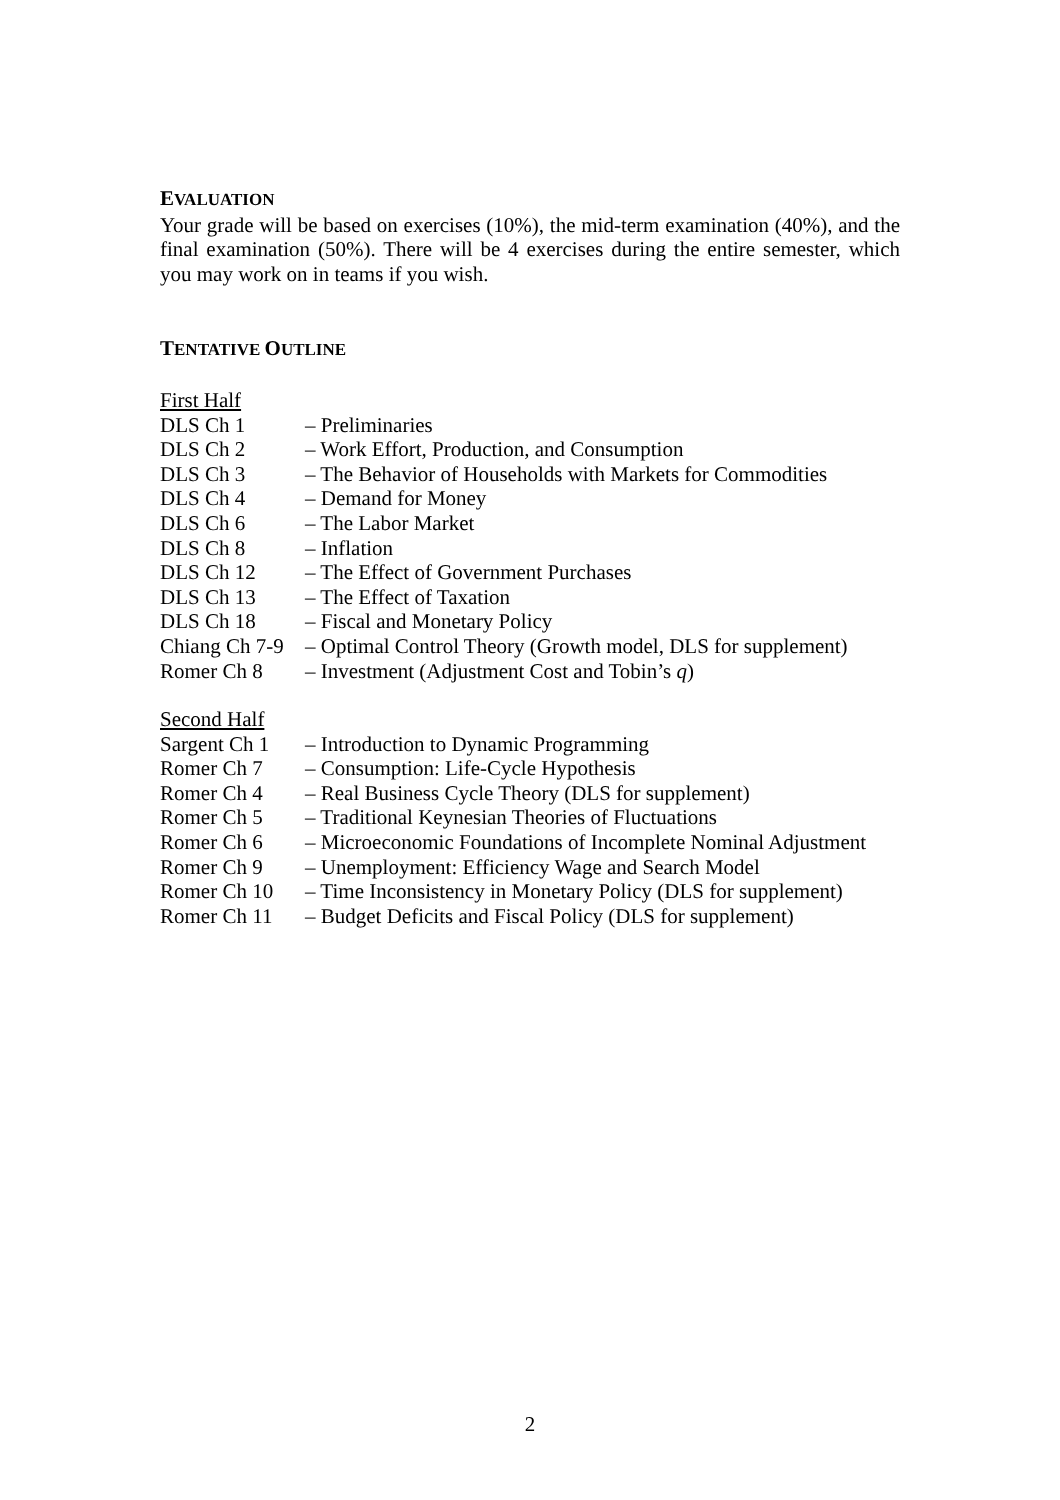EVALUATION
Your grade will be based on exercises (10%), the mid-term examination (40%), and the final examination (50%). There will be 4 exercises during the entire semester, which you may work on in teams if you wish.
TENTATIVE OUTLINE
First Half
DLS Ch 1 – Preliminaries
DLS Ch 2 – Work Effort, Production, and Consumption
DLS Ch 3 – The Behavior of Households with Markets for Commodities
DLS Ch 4 – Demand for Money
DLS Ch 6 – The Labor Market
DLS Ch 8 – Inflation
DLS Ch 12 – The Effect of Government Purchases
DLS Ch 13 – The Effect of Taxation
DLS Ch 18 – Fiscal and Monetary Policy
Chiang Ch 7-9
– Optimal Control Theory (Growth model, DLS for supplement)
Romer Ch 8 – Investment (Adjustment Cost and Tobin’s q)
Second Half
Sargent Ch 1
– Introduction to Dynamic Programming
Romer Ch 7 – Consumption: Life-Cycle Hypothesis
Romer Ch 4 – Real Business Cycle Theory (DLS for supplement)
Romer Ch 5 – Traditional Keynesian Theories of Fluctuations
Romer Ch 6 – Microeconomic Foundations of Incomplete Nominal Adjustment
Romer Ch 9 – Unemployment: Efficiency Wage and Search Model
Romer Ch 10 – Time Inconsistency in Monetary Policy (DLS for supplement)
Romer Ch 11 – Budget Deficits and Fiscal Policy (DLS for supplement)
2